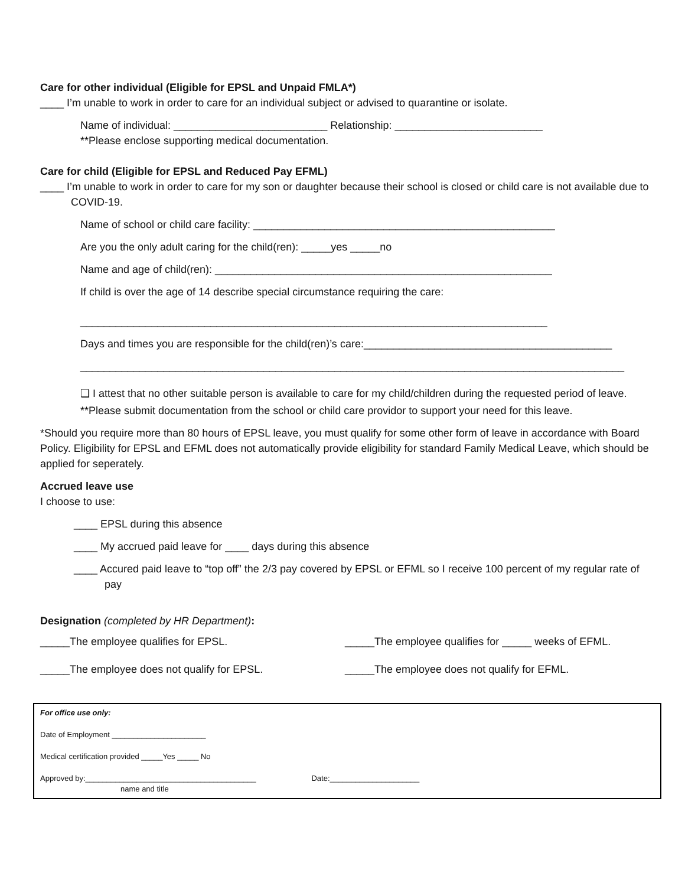Care for other individual (Eligible for EPSL and Unpaid FMLA*)
____ I’m unable to work in order to care for an individual subject or advised to quarantine or isolate.
Name of individual: __________________________ Relationship: _________________________
**Please enclose supporting medical documentation.
Care for child (Eligible for EPSL and Reduced Pay EFML)
____ I’m unable to work in order to care for my son or daughter because their school is closed or child care is not available due to COVID-19.
Name of school or child care facility: ___________________________________________________
Are you the only adult caring for the child(ren): _____yes _____no
Name and age of child(ren): _________________________________________________________
If child is over the age of 14 describe special circumstance requiring the care:
_______________________________________________________________________________
Days and times you are responsible for the child(ren)’s care:__________________________________________
____________________________________________________________________________________________
❑ I attest that no other suitable person is available to care for my child/children during the requested period of leave.
**Please submit documentation from the school or child care providor to support your need for this leave.
*Should you require more than 80 hours of EPSL leave, you must qualify for some other form of leave in accordance with Board Policy. Eligibility for EPSL and EFML does not automatically provide eligibility for standard Family Medical Leave, which should be applied for seperately.
Accrued leave use
I choose to use:
____ EPSL during this absence
____ My accrued paid leave for ____ days during this absence
____ Accured paid leave to “top off” the 2/3 pay covered by EPSL or EFML so I receive 100 percent of my regular rate of pay
Designation (completed by HR Department):
_____The employee qualifies for EPSL. _____The employee qualifies for _____ weeks of EFML.
_____The employee does not qualify for EPSL. _____The employee does not qualify for EFML.
For office use only:
Date of Employment ______________________
Medical certification provided _____Yes _____ No
Approved by:________________________________________ Date:_____________________
name and title